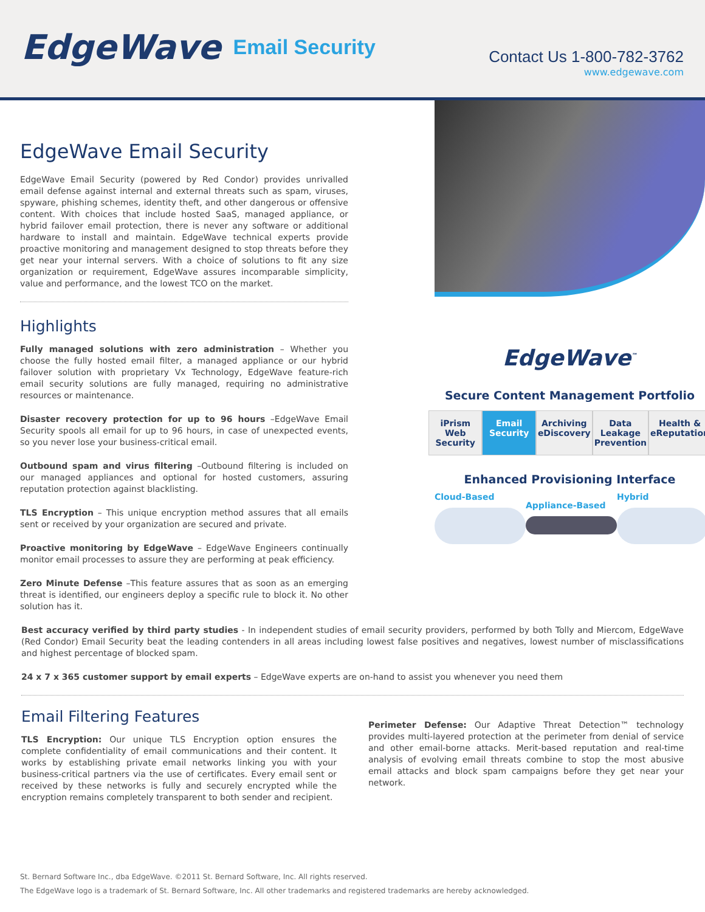EdgeWave Email Security
Contact Us 1-800-782-3762
www.edgewave.com
EdgeWave Email Security
EdgeWave Email Security (powered by Red Condor) provides unrivalled email defense against internal and external threats such as spam, viruses, spyware, phishing schemes, identity theft, and other dangerous or offensive content. With choices that include hosted SaaS, managed appliance, or hybrid failover email protection, there is never any software or additional hardware to install and maintain. EdgeWave technical experts provide proactive monitoring and management designed to stop threats before they get near your internal servers. With a choice of solutions to fit any size organization or requirement, EdgeWave assures incomparable simplicity, value and performance, and the lowest TCO on the market.
Highlights
Fully managed solutions with zero administration – Whether you choose the fully hosted email filter, a managed appliance or our hybrid failover solution with proprietary Vx Technology, EdgeWave feature-rich email security solutions are fully managed, requiring no administrative resources or maintenance.
Disaster recovery protection for up to 96 hours –EdgeWave Email Security spools all email for up to 96 hours, in case of unexpected events, so you never lose your business-critical email.
Outbound spam and virus filtering –Outbound filtering is included on our managed appliances and optional for hosted customers, assuring reputation protection against blacklisting.
TLS Encryption – This unique encryption method assures that all emails sent or received by your organization are secured and private.
Proactive monitoring by EdgeWave – EdgeWave Engineers continually monitor email processes to assure they are performing at peak efficiency.
Zero Minute Defense –This feature assures that as soon as an emerging threat is identified, our engineers deploy a specific rule to block it. No other solution has it.
EdgeWave<sup>™</sup>
Secure Content Management Portfolio
iPrism Web Security Email Security Archiving eDiscovery Data Leakage Prevention Health & eReputation
Enhanced Provisioning Interface
Cloud-Based
Appliance-Based
Hybrid
Best accuracy verified by third party studies - In independent studies of email security providers, performed by both Tolly and Miercom, EdgeWave (Red Condor) Email Security beat the leading contenders in all areas including lowest false positives and negatives, lowest number of misclassifications and highest percentage of blocked spam.
24 x 7 x 365 customer support by email experts – EdgeWave experts are on-hand to assist you whenever you need them
Email Filtering Features
TLS Encryption: Our unique TLS Encryption option ensures the complete confidentiality of email communications and their content. It works by establishing private email networks linking you with your business-critical partners via the use of certificates. Every email sent or received by these networks is fully and securely encrypted while the encryption remains completely transparent to both sender and recipient.
Perimeter Defense: Our Adaptive Threat Detection™ technology provides multi-layered protection at the perimeter from denial of service and other email-borne attacks. Merit-based reputation and real-time analysis of evolving email threats combine to stop the most abusive email attacks and block spam campaigns before they get near your network.
St. Bernard Software Inc., dba EdgeWave. ©2011 St. Bernard Software, Inc. All rights reserved.
The EdgeWave logo is a trademark of St. Bernard Software, Inc. All other trademarks and registered trademarks are hereby acknowledged.